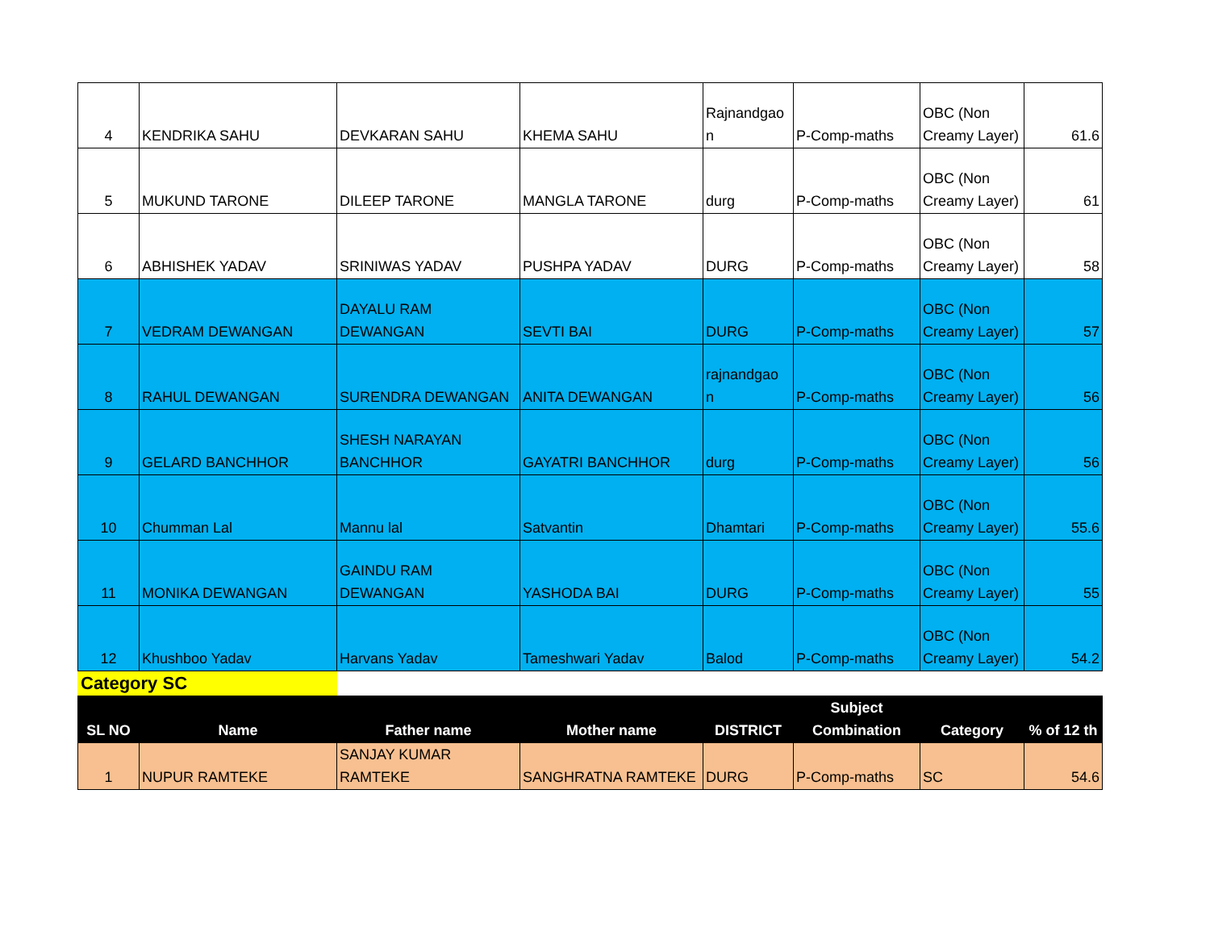| 4 | KENDRIKA SAHU | DEVKARAN SAHU | KHEMA SAHU | Rajnandgao n | P-Comp-maths | OBC (Non Creamy Layer) | 61.6 |
| 5 | MUKUND TARONE | DILEEP TARONE | MANGLA TARONE | durg | P-Comp-maths | OBC (Non Creamy Layer) | 61 |
| 6 | ABHISHEK YADAV | SRINIWAS YADAV | PUSHPA YADAV | DURG | P-Comp-maths | OBC (Non Creamy Layer) | 58 |
| 7 | VEDRAM DEWANGAN | DAYALU RAM DEWANGAN | SEVTI BAI | DURG | P-Comp-maths | OBC (Non Creamy Layer) | 57 |
| 8 | RAHUL DEWANGAN | SURENDRA DEWANGAN | ANITA DEWANGAN | rajnandgao n | P-Comp-maths | OBC (Non Creamy Layer) | 56 |
| 9 | GELARD BANCHHOR | SHESH NARAYAN BANCHHOR | GAYATRI BANCHHOR | durg | P-Comp-maths | OBC (Non Creamy Layer) | 56 |
| 10 | Chumman Lal | Mannu lal | Satvantin | Dhamtari | P-Comp-maths | OBC (Non Creamy Layer) | 55.6 |
| 11 | MONIKA DEWANGAN | GAINDU RAM DEWANGAN | YASHODA BAI | DURG | P-Comp-maths | OBC (Non Creamy Layer) | 55 |
| 12 | Khushboo Yadav | Harvans Yadav | Tameshwari Yadav | Balod | P-Comp-maths | OBC (Non Creamy Layer) | 54.2 |
Category SC
| SL NO | Name | Father name | Mother name | DISTRICT | Subject Combination | Category | % of 12 th |
| --- | --- | --- | --- | --- | --- | --- | --- |
| 1 | NUPUR RAMTEKE | SANJAY KUMAR RAMTEKE | SANGHRATNA RAMTEKE | DURG | P-Comp-maths | SC | 54.6 |